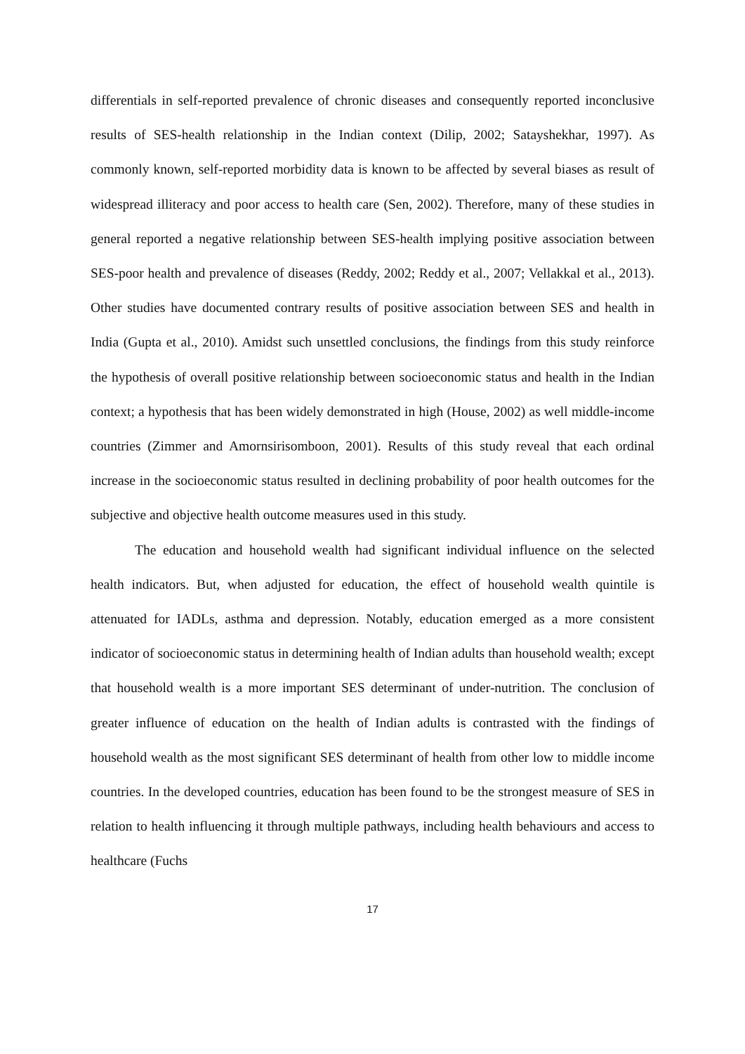differentials in self-reported prevalence of chronic diseases and consequently reported inconclusive results of SES-health relationship in the Indian context (Dilip, 2002; Satayshekhar, 1997). As commonly known, self-reported morbidity data is known to be affected by several biases as result of widespread illiteracy and poor access to health care (Sen, 2002). Therefore, many of these studies in general reported a negative relationship between SES-health implying positive association between SES-poor health and prevalence of diseases (Reddy, 2002; Reddy et al., 2007; Vellakkal et al., 2013). Other studies have documented contrary results of positive association between SES and health in India (Gupta et al., 2010). Amidst such unsettled conclusions, the findings from this study reinforce the hypothesis of overall positive relationship between socioeconomic status and health in the Indian context; a hypothesis that has been widely demonstrated in high (House, 2002) as well middle-income countries (Zimmer and Amornsirisomboon, 2001). Results of this study reveal that each ordinal increase in the socioeconomic status resulted in declining probability of poor health outcomes for the subjective and objective health outcome measures used in this study.
The education and household wealth had significant individual influence on the selected health indicators. But, when adjusted for education, the effect of household wealth quintile is attenuated for IADLs, asthma and depression. Notably, education emerged as a more consistent indicator of socioeconomic status in determining health of Indian adults than household wealth; except that household wealth is a more important SES determinant of under-nutrition. The conclusion of greater influence of education on the health of Indian adults is contrasted with the findings of household wealth as the most significant SES determinant of health from other low to middle income countries. In the developed countries, education has been found to be the strongest measure of SES in relation to health influencing it through multiple pathways, including health behaviours and access to healthcare (Fuchs
17